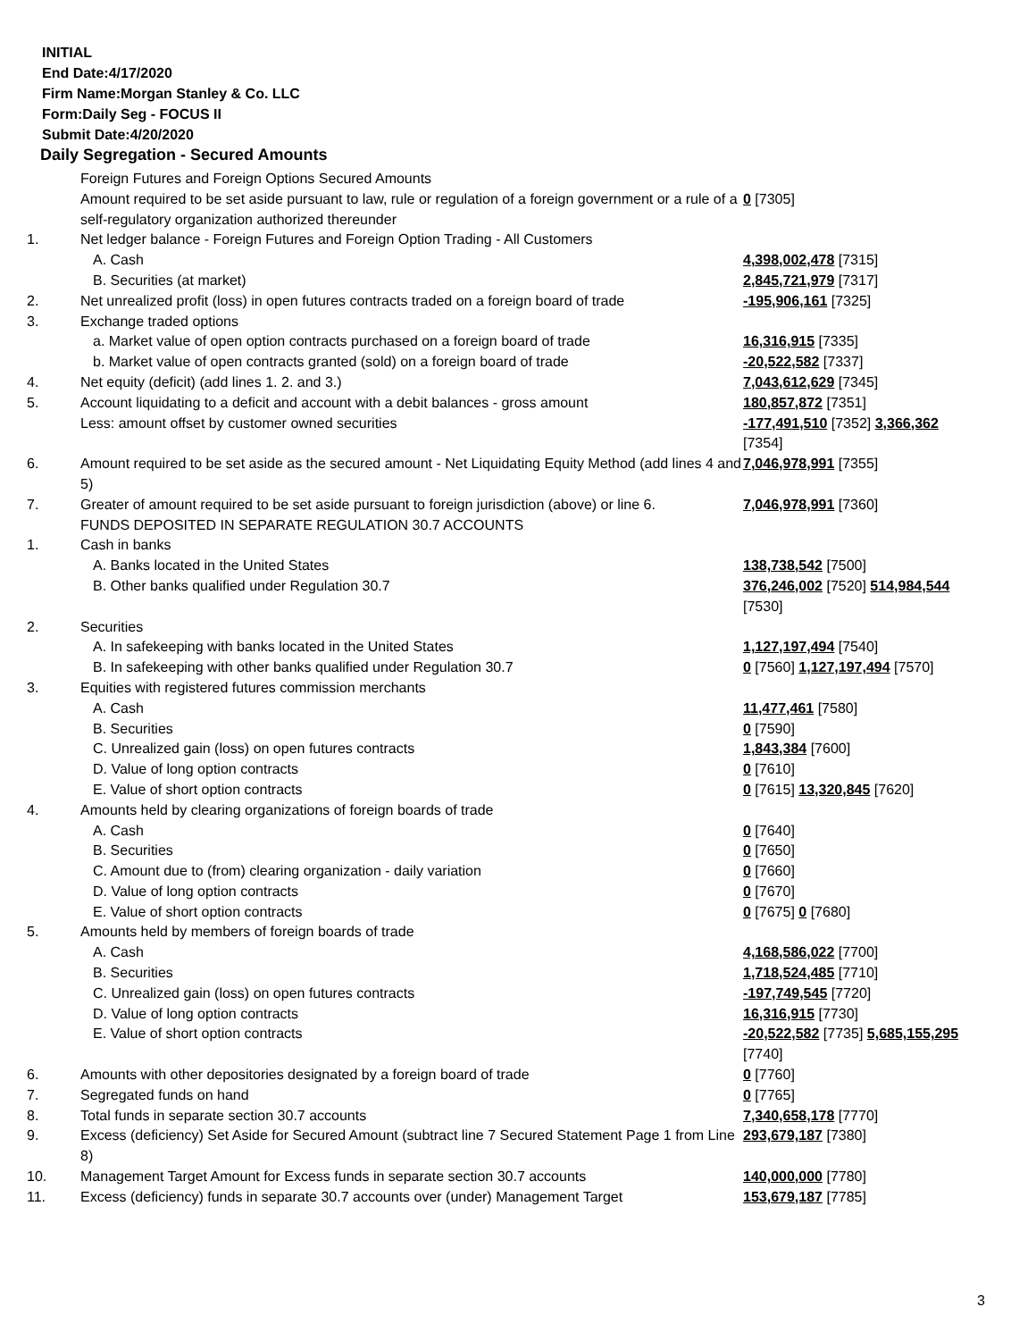INITIAL
End Date:4/17/2020
Firm Name:Morgan Stanley & Co. LLC
Form:Daily Seg - FOCUS II
Submit Date:4/20/2020
Daily Segregation - Secured Amounts
| | Foreign Futures and Foreign Options Secured Amounts | |
| | Amount required to be set aside pursuant to law, rule or regulation of a foreign government or a rule of a self-regulatory organization authorized thereunder | 0 [7305] |
| 1. | Net ledger balance - Foreign Futures and Foreign Option Trading - All Customers | |
| | A. Cash | 4,398,002,478 [7315] |
| | B. Securities (at market) | 2,845,721,979 [7317] |
| 2. | Net unrealized profit (loss) in open futures contracts traded on a foreign board of trade | -195,906,161 [7325] |
| 3. | Exchange traded options | |
| | a. Market value of open option contracts purchased on a foreign board of trade | 16,316,915 [7335] |
| | b. Market value of open contracts granted (sold) on a foreign board of trade | -20,522,582 [7337] |
| 4. | Net equity (deficit) (add lines 1. 2. and 3.) | 7,043,612,629 [7345] |
| 5. | Account liquidating to a deficit and account with a debit balances - gross amount | 180,857,872 [7351] |
| | Less: amount offset by customer owned securities | -177,491,510 [7352] 3,366,362 [7354] |
| 6. | Amount required to be set aside as the secured amount - Net Liquidating Equity Method (add lines 4 and 5) | 7,046,978,991 [7355] |
| 7. | Greater of amount required to be set aside pursuant to foreign jurisdiction (above) or line 6. | 7,046,978,991 [7360] |
| | FUNDS DEPOSITED IN SEPARATE REGULATION 30.7 ACCOUNTS | |
| 1. | Cash in banks | |
| | A. Banks located in the United States | 138,738,542 [7500] |
| | B. Other banks qualified under Regulation 30.7 | 376,246,002 [7520] 514,984,544 [7530] |
| 2. | Securities | |
| | A. In safekeeping with banks located in the United States | 1,127,197,494 [7540] |
| | B. In safekeeping with other banks qualified under Regulation 30.7 | 0 [7560] 1,127,197,494 [7570] |
| 3. | Equities with registered futures commission merchants | |
| | A. Cash | 11,477,461 [7580] |
| | B. Securities | 0 [7590] |
| | C. Unrealized gain (loss) on open futures contracts | 1,843,384 [7600] |
| | D. Value of long option contracts | 0 [7610] |
| | E. Value of short option contracts | 0 [7615] 13,320,845 [7620] |
| 4. | Amounts held by clearing organizations of foreign boards of trade | |
| | A. Cash | 0 [7640] |
| | B. Securities | 0 [7650] |
| | C. Amount due to (from) clearing organization - daily variation | 0 [7660] |
| | D. Value of long option contracts | 0 [7670] |
| | E. Value of short option contracts | 0 [7675] 0 [7680] |
| 5. | Amounts held by members of foreign boards of trade | |
| | A. Cash | 4,168,586,022 [7700] |
| | B. Securities | 1,718,524,485 [7710] |
| | C. Unrealized gain (loss) on open futures contracts | -197,749,545 [7720] |
| | D. Value of long option contracts | 16,316,915 [7730] |
| | E. Value of short option contracts | -20,522,582 [7735] 5,685,155,295 [7740] |
| 6. | Amounts with other depositories designated by a foreign board of trade | 0 [7760] |
| 7. | Segregated funds on hand | 0 [7765] |
| 8. | Total funds in separate section 30.7 accounts | 7,340,658,178 [7770] |
| 9. | Excess (deficiency) Set Aside for Secured Amount (subtract line 7 Secured Statement Page 1 from Line 8) | 293,679,187 [7380] |
| 10. | Management Target Amount for Excess funds in separate section 30.7 accounts | 140,000,000 [7780] |
| 11. | Excess (deficiency) funds in separate 30.7 accounts over (under) Management Target | 153,679,187 [7785] |
3